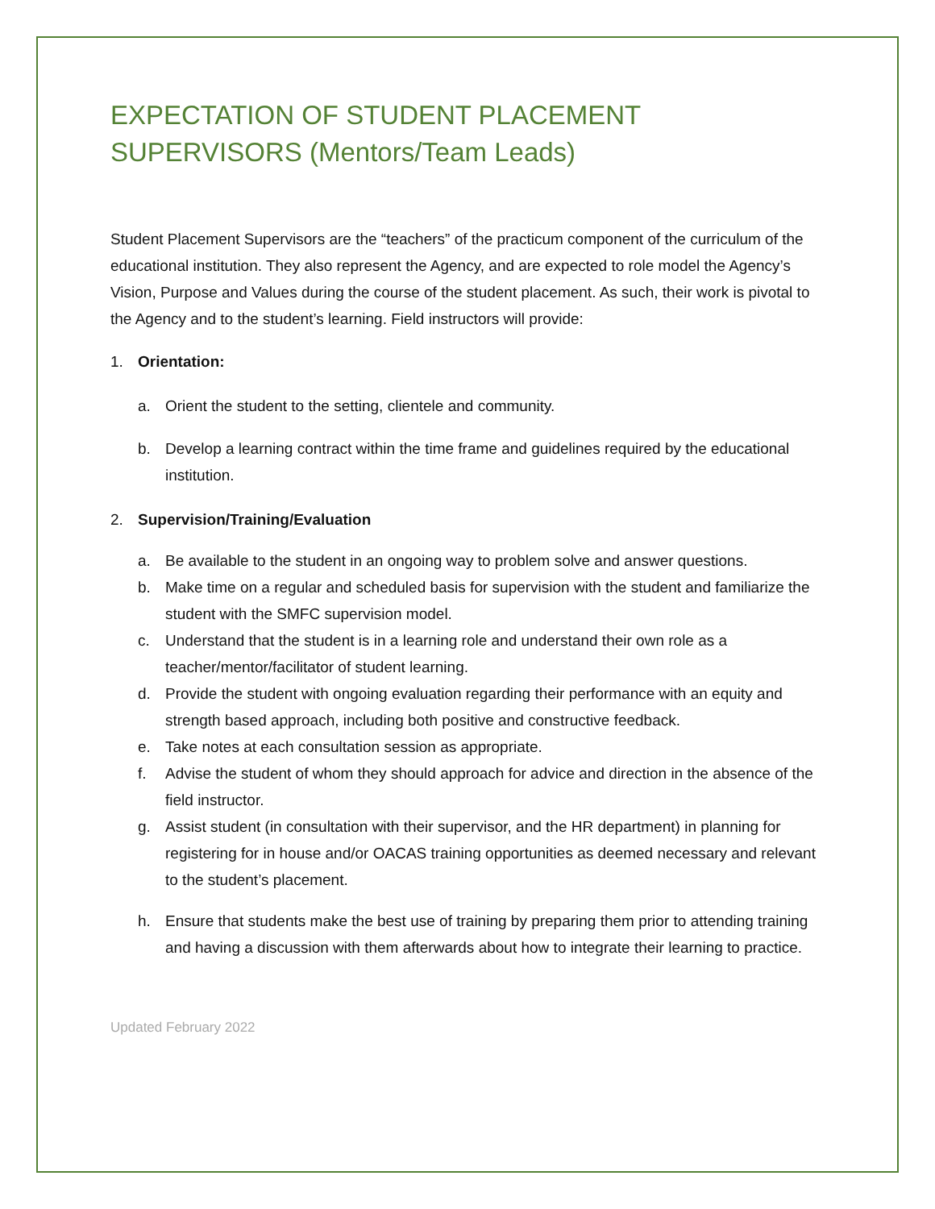EXPECTATION OF STUDENT PLACEMENT SUPERVISORS (Mentors/Team Leads)
Student Placement Supervisors are the “teachers” of the practicum component of the curriculum of the educational institution. They also represent the Agency, and are expected to role model the Agency’s Vision, Purpose and Values during the course of the student placement. As such, their work is pivotal to the Agency and to the student’s learning. Field instructors will provide:
1. Orientation:
a. Orient the student to the setting, clientele and community.
b. Develop a learning contract within the time frame and guidelines required by the educational institution.
2. Supervision/Training/Evaluation
a. Be available to the student in an ongoing way to problem solve and answer questions.
b. Make time on a regular and scheduled basis for supervision with the student and familiarize the student with the SMFC supervision model.
c. Understand that the student is in a learning role and understand their own role as a teacher/mentor/facilitator of student learning.
d. Provide the student with ongoing evaluation regarding their performance with an equity and strength based approach, including both positive and constructive feedback.
e. Take notes at each consultation session as appropriate.
f. Advise the student of whom they should approach for advice and direction in the absence of the field instructor.
g. Assist student (in consultation with their supervisor, and the HR department) in planning for registering for in house and/or OACAS training opportunities as deemed necessary and relevant to the student’s placement.
h. Ensure that students make the best use of training by preparing them prior to attending training and having a discussion with them afterwards about how to integrate their learning to practice.
Updated February 2022